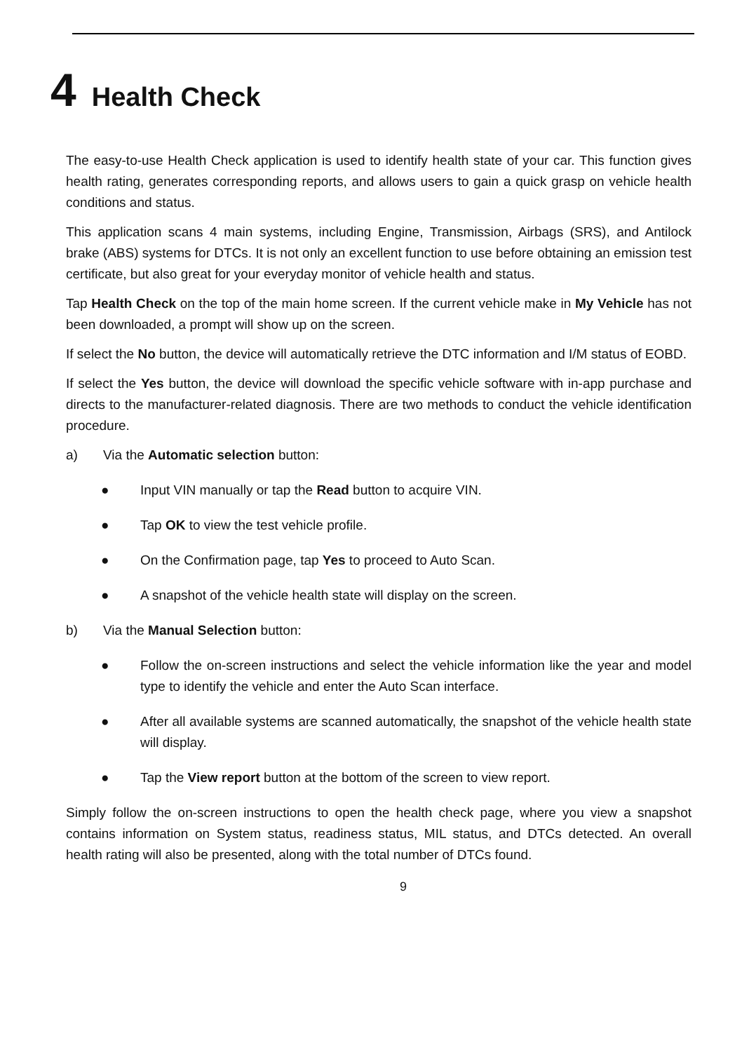4 Health Check
The easy-to-use Health Check application is used to identify health state of your car. This function gives health rating, generates corresponding reports, and allows users to gain a quick grasp on vehicle health conditions and status.
This application scans 4 main systems, including Engine, Transmission, Airbags (SRS), and Antilock brake (ABS) systems for DTCs. It is not only an excellent function to use before obtaining an emission test certificate, but also great for your everyday monitor of vehicle health and status.
Tap Health Check on the top of the main home screen. If the current vehicle make in My Vehicle has not been downloaded, a prompt will show up on the screen.
If select the No button, the device will automatically retrieve the DTC information and I/M status of EOBD.
If select the Yes button, the device will download the specific vehicle software with in-app purchase and directs to the manufacturer-related diagnosis. There are two methods to conduct the vehicle identification procedure.
a) Via the Automatic selection button:
● Input VIN manually or tap the Read button to acquire VIN.
● Tap OK to view the test vehicle profile.
● On the Confirmation page, tap Yes to proceed to Auto Scan.
● A snapshot of the vehicle health state will display on the screen.
b) Via the Manual Selection button:
● Follow the on-screen instructions and select the vehicle information like the year and model type to identify the vehicle and enter the Auto Scan interface.
● After all available systems are scanned automatically, the snapshot of the vehicle health state will display.
● Tap the View report button at the bottom of the screen to view report.
Simply follow the on-screen instructions to open the health check page, where you view a snapshot contains information on System status, readiness status, MIL status, and DTCs detected. An overall health rating will also be presented, along with the total number of DTCs found.
9